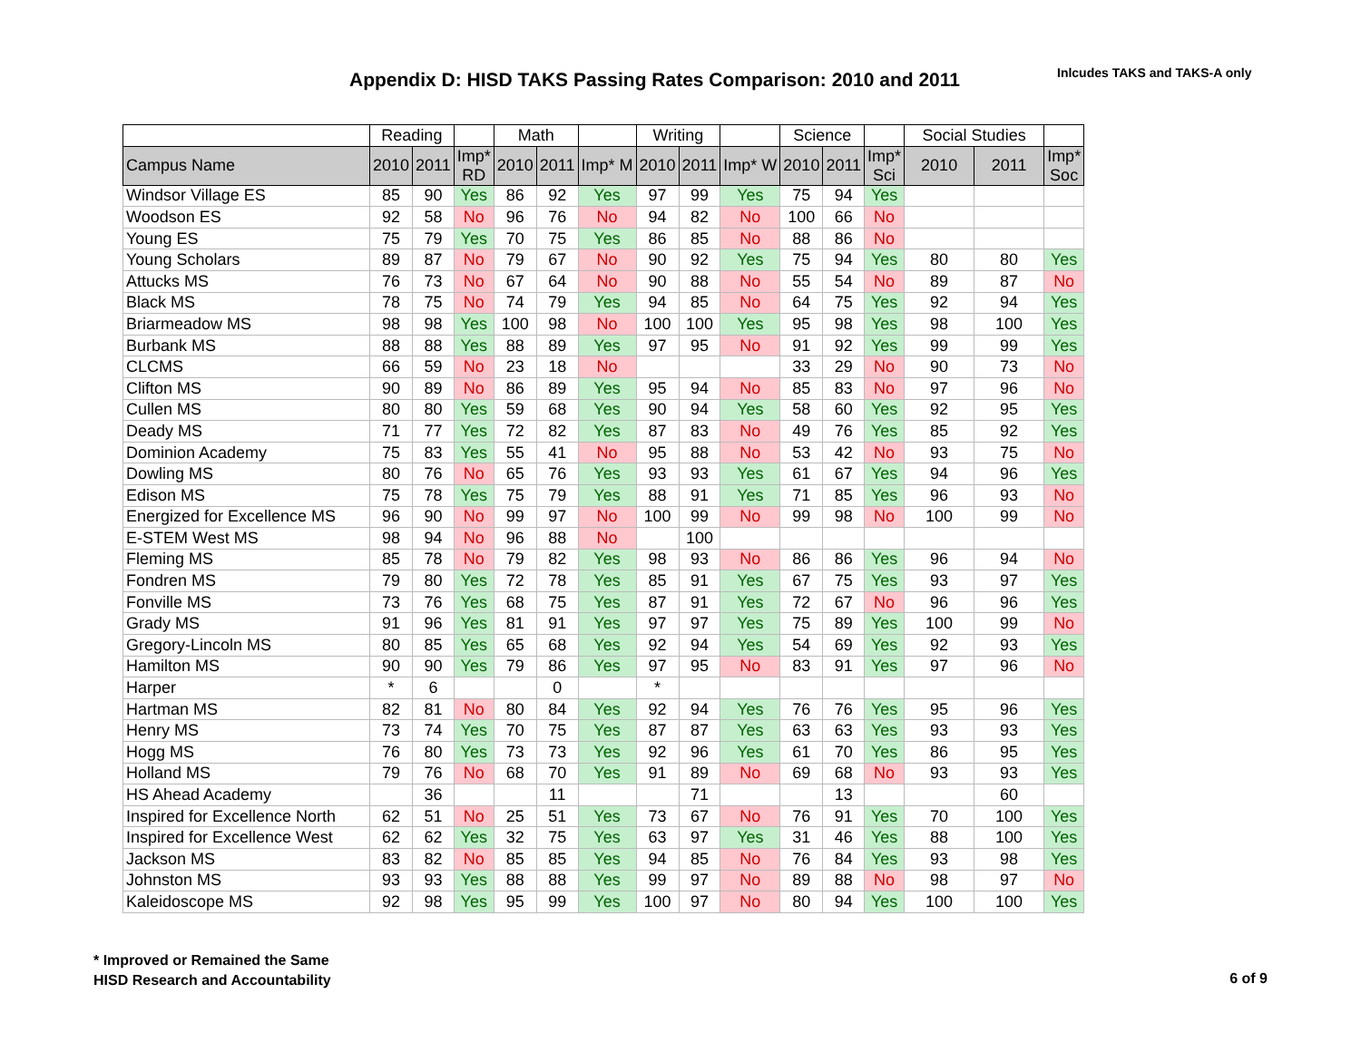Appendix D: HISD TAKS Passing Rates Comparison: 2010 and 2011
Inlcudes TAKS and TAKS-A only
| | Reading | | | Math | | | Writing | | | Science | | | Social Studies | | |
| --- | --- | --- | --- | --- | --- | --- | --- | --- | --- | --- | --- | --- | --- | --- | --- |
| Campus Name | 2010 | 2011 | Imp* RD | 2010 | 2011 | Imp* M | 2010 | 2011 | Imp* W | 2010 | 2011 | Imp* Sci | 2010 | 2011 | Imp* Soc |
| Windsor Village ES | 85 | 90 | Yes | 86 | 92 | Yes | 97 | 99 | Yes | 75 | 94 | Yes | | | |
| Woodson ES | 92 | 58 | No | 96 | 76 | No | 94 | 82 | No | 100 | 66 | No | | | |
| Young ES | 75 | 79 | Yes | 70 | 75 | Yes | 86 | 85 | No | 88 | 86 | No | | | |
| Young Scholars | 89 | 87 | No | 79 | 67 | No | 90 | 92 | Yes | 75 | 94 | Yes | 80 | 80 | Yes |
| Attucks MS | 76 | 73 | No | 67 | 64 | No | 90 | 88 | No | 55 | 54 | No | 89 | 87 | No |
| Black MS | 78 | 75 | No | 74 | 79 | Yes | 94 | 85 | No | 64 | 75 | Yes | 92 | 94 | Yes |
| Briarmeadow MS | 98 | 98 | Yes | 100 | 98 | No | 100 | 100 | Yes | 95 | 98 | Yes | 98 | 100 | Yes |
| Burbank MS | 88 | 88 | Yes | 88 | 89 | Yes | 97 | 95 | No | 91 | 92 | Yes | 99 | 99 | Yes |
| CLCMS | 66 | 59 | No | 23 | 18 | No | | | | 33 | 29 | No | 90 | 73 | No |
| Clifton MS | 90 | 89 | No | 86 | 89 | Yes | 95 | 94 | No | 85 | 83 | No | 97 | 96 | No |
| Cullen MS | 80 | 80 | Yes | 59 | 68 | Yes | 90 | 94 | Yes | 58 | 60 | Yes | 92 | 95 | Yes |
| Deady MS | 71 | 77 | Yes | 72 | 82 | Yes | 87 | 83 | No | 49 | 76 | Yes | 85 | 92 | Yes |
| Dominion Academy | 75 | 83 | Yes | 55 | 41 | No | 95 | 88 | No | 53 | 42 | No | 93 | 75 | No |
| Dowling MS | 80 | 76 | No | 65 | 76 | Yes | 93 | 93 | Yes | 61 | 67 | Yes | 94 | 96 | Yes |
| Edison MS | 75 | 78 | Yes | 75 | 79 | Yes | 88 | 91 | Yes | 71 | 85 | Yes | 96 | 93 | No |
| Energized for Excellence MS | 96 | 90 | No | 99 | 97 | No | 100 | 99 | No | 99 | 98 | No | 100 | 99 | No |
| E-STEM West MS | 98 | 94 | No | 96 | 88 | No | | 100 | | | | | | | |
| Fleming MS | 85 | 78 | No | 79 | 82 | Yes | 98 | 93 | No | 86 | 86 | Yes | 96 | 94 | No |
| Fondren MS | 79 | 80 | Yes | 72 | 78 | Yes | 85 | 91 | Yes | 67 | 75 | Yes | 93 | 97 | Yes |
| Fonville MS | 73 | 76 | Yes | 68 | 75 | Yes | 87 | 91 | Yes | 72 | 67 | No | 96 | 96 | Yes |
| Grady MS | 91 | 96 | Yes | 81 | 91 | Yes | 97 | 97 | Yes | 75 | 89 | Yes | 100 | 99 | No |
| Gregory-Lincoln MS | 80 | 85 | Yes | 65 | 68 | Yes | 92 | 94 | Yes | 54 | 69 | Yes | 92 | 93 | Yes |
| Hamilton MS | 90 | 90 | Yes | 79 | 86 | Yes | 97 | 95 | No | 83 | 91 | Yes | 97 | 96 | No |
| Harper | * | 6 | | | 0 | | * | | | | | | | | |
| Hartman MS | 82 | 81 | No | 80 | 84 | Yes | 92 | 94 | Yes | 76 | 76 | Yes | 95 | 96 | Yes |
| Henry MS | 73 | 74 | Yes | 70 | 75 | Yes | 87 | 87 | Yes | 63 | 63 | Yes | 93 | 93 | Yes |
| Hogg MS | 76 | 80 | Yes | 73 | 73 | Yes | 92 | 96 | Yes | 61 | 70 | Yes | 86 | 95 | Yes |
| Holland MS | 79 | 76 | No | 68 | 70 | Yes | 91 | 89 | No | 69 | 68 | No | 93 | 93 | Yes |
| HS Ahead Academy | | 36 | | | 11 | | | 71 | | | 13 | | | 60 | |
| Inspired for Excellence North | 62 | 51 | No | 25 | 51 | Yes | 73 | 67 | No | 76 | 91 | Yes | 70 | 100 | Yes |
| Inspired for Excellence West | 62 | 62 | Yes | 32 | 75 | Yes | 63 | 97 | Yes | 31 | 46 | Yes | 88 | 100 | Yes |
| Jackson MS | 83 | 82 | No | 85 | 85 | Yes | 94 | 85 | No | 76 | 84 | Yes | 93 | 98 | Yes |
| Johnston MS | 93 | 93 | Yes | 88 | 88 | Yes | 99 | 97 | No | 89 | 88 | No | 98 | 97 | No |
| Kaleidoscope MS | 92 | 98 | Yes | 95 | 99 | Yes | 100 | 97 | No | 80 | 94 | Yes | 100 | 100 | Yes |
* Improved or Remained the Same
HISD Research and Accountability
6 of 9